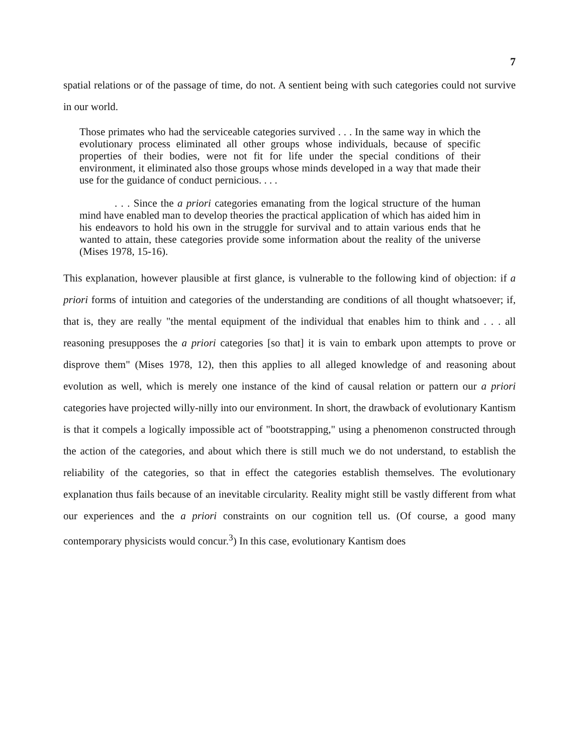7
spatial relations or of the passage of time, do not. A sentient being with such categories could not survive in our world.
Those primates who had the serviceable categories survived . . . In the same way in which the evolutionary process eliminated all other groups whose individuals, because of specific properties of their bodies, were not fit for life under the special conditions of their environment, it eliminated also those groups whose minds developed in a way that made their use for the guidance of conduct pernicious. . . .
. . . Since the a priori categories emanating from the logical structure of the human mind have enabled man to develop theories the practical application of which has aided him in his endeavors to hold his own in the struggle for survival and to attain various ends that he wanted to attain, these categories provide some information about the reality of the universe (Mises 1978, 15-16).
This explanation, however plausible at first glance, is vulnerable to the following kind of objection: if a priori forms of intuition and categories of the understanding are conditions of all thought whatsoever; if, that is, they are really "the mental equipment of the individual that enables him to think and . . . all reasoning presupposes the a priori categories [so that] it is vain to embark upon attempts to prove or disprove them" (Mises 1978, 12), then this applies to all alleged knowledge of and reasoning about evolution as well, which is merely one instance of the kind of causal relation or pattern our a priori categories have projected willy-nilly into our environment. In short, the drawback of evolutionary Kantism is that it compels a logically impossible act of "bootstrapping," using a phenomenon constructed through the action of the categories, and about which there is still much we do not understand, to establish the reliability of the categories, so that in effect the categories establish themselves. The evolutionary explanation thus fails because of an inevitable circularity. Reality might still be vastly different from what our experiences and the a priori constraints on our cognition tell us. (Of course, a good many contemporary physicists would concur.<sup>3</sup>) In this case, evolutionary Kantism does